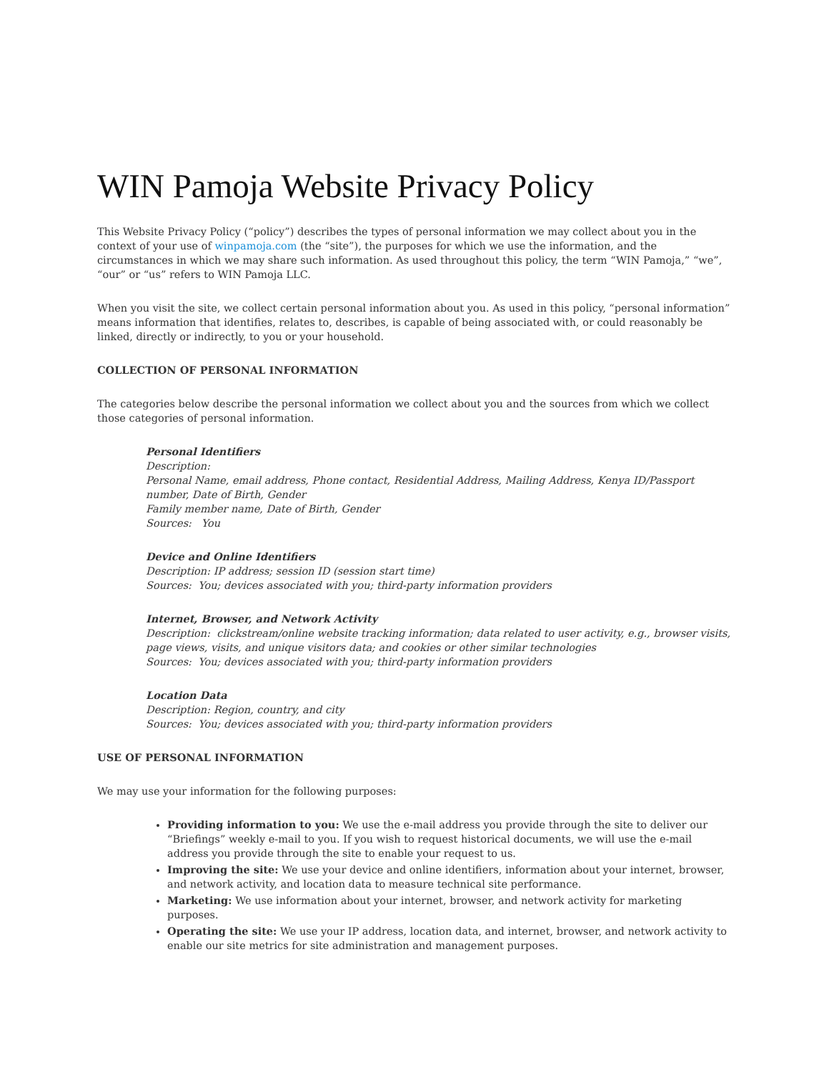WIN Pamoja Website Privacy Policy
This Website Privacy Policy (“policy”) describes the types of personal information we may collect about you in the context of your use of winpamoja.com (the “site”), the purposes for which we use the information, and the circumstances in which we may share such information. As used throughout this policy, the term “WIN Pamoja,” “we”, “our” or “us” refers to WIN Pamoja LLC.
When you visit the site, we collect certain personal information about you. As used in this policy, “personal information” means information that identifies, relates to, describes, is capable of being associated with, or could reasonably be linked, directly or indirectly, to you or your household.
COLLECTION OF PERSONAL INFORMATION
The categories below describe the personal information we collect about you and the sources from which we collect those categories of personal information.
Personal Identifiers
Description:
Personal Name, email address, Phone contact, Residential Address, Mailing Address, Kenya ID/Passport number, Date of Birth, Gender
Family member name, Date of Birth, Gender
Sources: You
Device and Online Identifiers
Description: IP address; session ID (session start time)
Sources: You; devices associated with you; third-party information providers
Internet, Browser, and Network Activity
Description: clickstream/online website tracking information; data related to user activity, e.g., browser visits, page views, visits, and unique visitors data; and cookies or other similar technologies
Sources: You; devices associated with you; third-party information providers
Location Data
Description: Region, country, and city
Sources: You; devices associated with you; third-party information providers
USE OF PERSONAL INFORMATION
We may use your information for the following purposes:
Providing information to you: We use the e-mail address you provide through the site to deliver our “Briefings” weekly e-mail to you. If you wish to request historical documents, we will use the e-mail address you provide through the site to enable your request to us.
Improving the site: We use your device and online identifiers, information about your internet, browser, and network activity, and location data to measure technical site performance.
Marketing: We use information about your internet, browser, and network activity for marketing purposes.
Operating the site: We use your IP address, location data, and internet, browser, and network activity to enable our site metrics for site administration and management purposes.